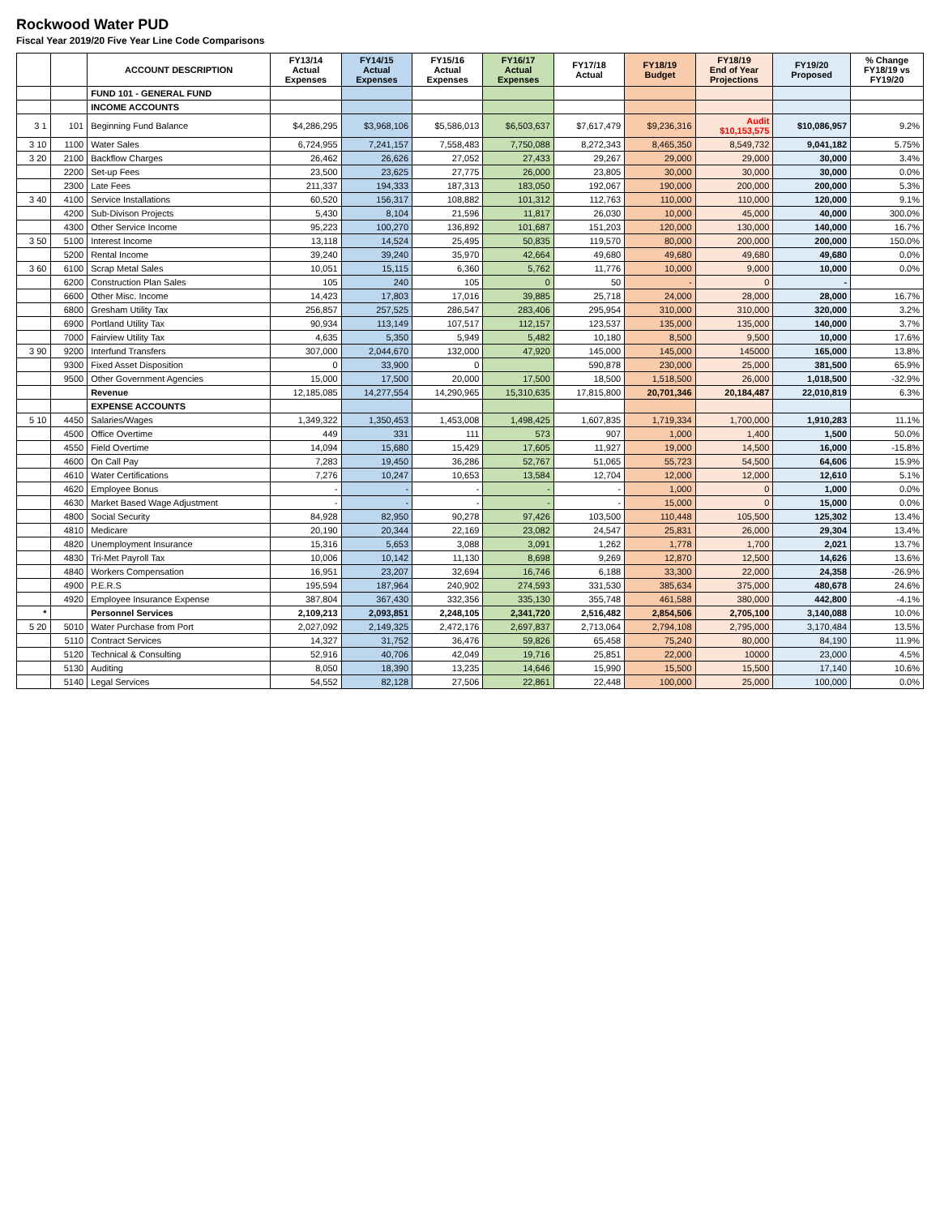Rockwood Water PUD
Fiscal Year 2019/20 Five Year Line Code Comparisons
| | | ACCOUNT DESCRIPTION | FY13/14 Actual Expenses | FY14/15 Actual Expenses | FY15/16 Actual Expenses | FY16/17 Actual Expenses | FY17/18 Actual | FY18/19 Budget | FY18/19 End of Year Projections | FY19/20 Proposed | % Change FY18/19 vs FY19/20 |
| --- | --- | --- | --- | --- | --- | --- | --- | --- | --- | --- | --- |
| | | FUND 101 - GENERAL FUND | | | | | | | | | |
| | | INCOME ACCOUNTS | | | | | | | | | |
| 3 1 | 101 | Beginning Fund Balance | $4,286,295 | $3,968,106 | $5,586,013 | $6,503,637 | $7,617,479 | $9,236,316 | Audit $10,153,575 | $10,086,957 | 9.2% |
| 3 10 | 1100 | Water Sales | 6,724,955 | 7,241,157 | 7,558,483 | 7,750,088 | 8,272,343 | 8,465,350 | 8,549,732 | 9,041,182 | 5.75% |
| 3 20 | 2100 | Backflow Charges | 26,462 | 26,626 | 27,052 | 27,433 | 29,267 | 29,000 | 29,000 | 30,000 | 3.4% |
| | 2200 | Set-up Fees | 23,500 | 23,625 | 27,775 | 26,000 | 23,805 | 30,000 | 30,000 | 30,000 | 0.0% |
| | 2300 | Late Fees | 211,337 | 194,333 | 187,313 | 183,050 | 192,067 | 190,000 | 200,000 | 200,000 | 5.3% |
| 3 40 | 4100 | Service Installations | 60,520 | 156,317 | 108,882 | 101,312 | 112,763 | 110,000 | 110,000 | 120,000 | 9.1% |
| | 4200 | Sub-Divison Projects | 5,430 | 8,104 | 21,596 | 11,817 | 26,030 | 10,000 | 45,000 | 40,000 | 300.0% |
| | 4300 | Other Service Income | 95,223 | 100,270 | 136,892 | 101,687 | 151,203 | 120,000 | 130,000 | 140,000 | 16.7% |
| 3 50 | 5100 | Interest Income | 13,118 | 14,524 | 25,495 | 50,835 | 119,570 | 80,000 | 200,000 | 200,000 | 150.0% |
| | 5200 | Rental Income | 39,240 | 39,240 | 35,970 | 42,664 | 49,680 | 49,680 | 49,680 | 49,680 | 0.0% |
| 3 60 | 6100 | Scrap Metal Sales | 10,051 | 15,115 | 6,360 | 5,762 | 11,776 | 10,000 | 9,000 | 10,000 | 0.0% |
| | 6200 | Construction Plan Sales | 105 | 240 | 105 | 0 | 50 | - | 0 | - | |
| | 6600 | Other Misc. Income | 14,423 | 17,803 | 17,016 | 39,885 | 25,718 | 24,000 | 28,000 | 28,000 | 16.7% |
| | 6800 | Gresham Utility Tax | 256,857 | 257,525 | 286,547 | 283,406 | 295,954 | 310,000 | 310,000 | 320,000 | 3.2% |
| | 6900 | Portland Utility Tax | 90,934 | 113,149 | 107,517 | 112,157 | 123,537 | 135,000 | 135,000 | 140,000 | 3.7% |
| | 7000 | Fairview Utility Tax | 4,635 | 5,350 | 5,949 | 5,482 | 10,180 | 8,500 | 9,500 | 10,000 | 17.6% |
| 3 90 | 9200 | Interfund Transfers | 307,000 | 2,044,670 | 132,000 | 47,920 | 145,000 | 145,000 | 145000 | 165,000 | 13.8% |
| | 9300 | Fixed Asset Disposition | 0 | 33,900 | 0 | | 590,878 | 230,000 | 25,000 | 381,500 | 65.9% |
| | 9500 | Other Government Agencies | 15,000 | 17,500 | 20,000 | 17,500 | 18,500 | 1,518,500 | 26,000 | 1,018,500 | -32.9% |
| | | Revenue | 12,185,085 | 14,277,554 | 14,290,965 | 15,310,635 | 17,815,800 | 20,701,346 | 20,184,487 | 22,010,819 | 6.3% |
| | | EXPENSE ACCOUNTS | | | | | | | | | |
| 5 10 | 4450 | Salaries/Wages | 1,349,322 | 1,350,453 | 1,453,008 | 1,498,425 | 1,607,835 | 1,719,334 | 1,700,000 | 1,910,283 | 11.1% |
| | 4500 | Office Overtime | 449 | 331 | 111 | 573 | 907 | 1,000 | 1,400 | 1,500 | 50.0% |
| | 4550 | Field Overtime | 14,094 | 15,680 | 15,429 | 17,605 | 11,927 | 19,000 | 14,500 | 16,000 | -15.8% |
| | 4600 | On Call Pay | 7,283 | 19,450 | 36,286 | 52,767 | 51,065 | 55,723 | 54,500 | 64,606 | 15.9% |
| | 4610 | Water Certifications | 7,276 | 10,247 | 10,653 | 13,584 | 12,704 | 12,000 | 12,000 | 12,610 | 5.1% |
| | 4620 | Employee Bonus | - | - | - | - | - | 1,000 | 0 | 1,000 | 0.0% |
| | 4630 | Market Based Wage Adjustment | - | - | - | - | - | 15,000 | 0 | 15,000 | 0.0% |
| | 4800 | Social Security | 84,928 | 82,950 | 90,278 | 97,426 | 103,500 | 110,448 | 105,500 | 125,302 | 13.4% |
| | 4810 | Medicare | 20,190 | 20,344 | 22,169 | 23,082 | 24,547 | 25,831 | 26,000 | 29,304 | 13.4% |
| | 4820 | Unemployment Insurance | 15,316 | 5,653 | 3,088 | 3,091 | 1,262 | 1,778 | 1,700 | 2,021 | 13.7% |
| | 4830 | Tri-Met Payroll Tax | 10,006 | 10,142 | 11,130 | 8,698 | 9,269 | 12,870 | 12,500 | 14,626 | 13.6% |
| | 4840 | Workers Compensation | 16,951 | 23,207 | 32,694 | 16,746 | 6,188 | 33,300 | 22,000 | 24,358 | -26.9% |
| | 4900 | P.E.R.S | 195,594 | 187,964 | 240,902 | 274,593 | 331,530 | 385,634 | 375,000 | 480,678 | 24.6% |
| | 4920 | Employee Insurance Expense | 387,804 | 367,430 | 332,356 | 335,130 | 355,748 | 461,588 | 380,000 | 442,800 | -4.1% |
| * | | Personnel Services | 2,109,213 | 2,093,851 | 2,248,105 | 2,341,720 | 2,516,482 | 2,854,506 | 2,705,100 | 3,140,088 | 10.0% |
| 5 20 | 5010 | Water Purchase from Port | 2,027,092 | 2,149,325 | 2,472,176 | 2,697,837 | 2,713,064 | 2,794,108 | 2,795,000 | 3,170,484 | 13.5% |
| | 5110 | Contract Services | 14,327 | 31,752 | 36,476 | 59,826 | 65,458 | 75,240 | 80,000 | 84,190 | 11.9% |
| | 5120 | Technical & Consulting | 52,916 | 40,706 | 42,049 | 19,716 | 25,851 | 22,000 | 10000 | 23,000 | 4.5% |
| | 5130 | Auditing | 8,050 | 18,390 | 13,235 | 14,646 | 15,990 | 15,500 | 15,500 | 17,140 | 10.6% |
| | 5140 | Legal Services | 54,552 | 82,128 | 27,506 | 22,861 | 22,448 | 100,000 | 25,000 | 100,000 | 0.0% |